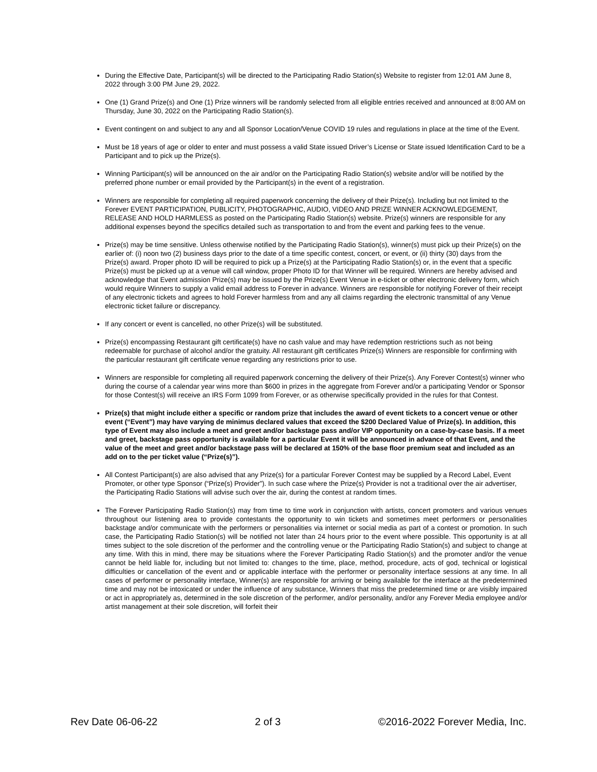During the Effective Date, Participant(s) will be directed to the Participating Radio Station(s) Website to register from 12:01 AM June 8, 2022 through 3:00 PM June 29, 2022.
One (1) Grand Prize(s) and One (1) Prize winners will be randomly selected from all eligible entries received and announced at 8:00 AM on Thursday, June 30, 2022 on the Participating Radio Station(s).
Event contingent on and subject to any and all Sponsor Location/Venue COVID 19 rules and regulations in place at the time of the Event.
Must be 18 years of age or older to enter and must possess a valid State issued Driver’s License or State issued Identification Card to be a Participant and to pick up the Prize(s).
Winning Participant(s) will be announced on the air and/or on the Participating Radio Station(s) website and/or will be notified by the preferred phone number or email provided by the Participant(s) in the event of a registration.
Winners are responsible for completing all required paperwork concerning the delivery of their Prize(s). Including but not limited to the Forever EVENT PARTICIPATION, PUBLICITY, PHOTOGRAPHIC, AUDIO, VIDEO AND PRIZE WINNER ACKNOWLEDGEMENT, RELEASE AND HOLD HARMLESS as posted on the Participating Radio Station(s) website. Prize(s) winners are responsible for any additional expenses beyond the specifics detailed such as transportation to and from the event and parking fees to the venue.
Prize(s) may be time sensitive. Unless otherwise notified by the Participating Radio Station(s), winner(s) must pick up their Prize(s) on the earlier of: (i) noon two (2) business days prior to the date of a time specific contest, concert, or event, or (ii) thirty (30) days from the Prize(s) award. Proper photo ID will be required to pick up a Prize(s) at the Participating Radio Station(s) or, in the event that a specific Prize(s) must be picked up at a venue will call window, proper Photo ID for that Winner will be required. Winners are hereby advised and acknowledge that Event admission Prize(s) may be issued by the Prize(s) Event Venue in e-ticket or other electronic delivery form, which would require Winners to supply a valid email address to Forever in advance. Winners are responsible for notifying Forever of their receipt of any electronic tickets and agrees to hold Forever harmless from and any all claims regarding the electronic transmittal of any Venue electronic ticket failure or discrepancy.
If any concert or event is cancelled, no other Prize(s) will be substituted.
Prize(s) encompassing Restaurant gift certificate(s) have no cash value and may have redemption restrictions such as not being redeemable for purchase of alcohol and/or the gratuity. All restaurant gift certificates Prize(s) Winners are responsible for confirming with the particular restaurant gift certificate venue regarding any restrictions prior to use.
Winners are responsible for completing all required paperwork concerning the delivery of their Prize(s). Any Forever Contest(s) winner who during the course of a calendar year wins more than $600 in prizes in the aggregate from Forever and/or a participating Vendor or Sponsor for those Contest(s) will receive an IRS Form 1099 from Forever, or as otherwise specifically provided in the rules for that Contest.
Prize(s) that might include either a specific or random prize that includes the award of event tickets to a concert venue or other event (“Event”) may have varying de minimus declared values that exceed the $200 Declared Value of Prize(s). In addition, this type of Event may also include a meet and greet and/or backstage pass and/or VIP opportunity on a case-by-case basis. If a meet and greet, backstage pass opportunity is available for a particular Event it will be announced in advance of that Event, and the value of the meet and greet and/or backstage pass will be declared at 150% of the base floor premium seat and included as an add on to the per ticket value (“Prize(s)”).
All Contest Participant(s) are also advised that any Prize(s) for a particular Forever Contest may be supplied by a Record Label, Event Promoter, or other type Sponsor (“Prize(s) Provider”). In such case where the Prize(s) Provider is not a traditional over the air advertiser, the Participating Radio Stations will advise such over the air, during the contest at random times.
The Forever Participating Radio Station(s) may from time to time work in conjunction with artists, concert promoters and various venues throughout our listening area to provide contestants the opportunity to win tickets and sometimes meet performers or personalities backstage and/or communicate with the performers or personalities via internet or social media as part of a contest or promotion. In such case, the Participating Radio Station(s) will be notified not later than 24 hours prior to the event where possible. This opportunity is at all times subject to the sole discretion of the performer and the controlling venue or the Participating Radio Station(s) and subject to change at any time. With this in mind, there may be situations where the Forever Participating Radio Station(s) and the promoter and/or the venue cannot be held liable for, including but not limited to: changes to the time, place, method, procedure, acts of god, technical or logistical difficulties or cancellation of the event and or applicable interface with the performer or personality interface sessions at any time. In all cases of performer or personality interface, Winner(s) are responsible for arriving or being available for the interface at the predetermined time and may not be intoxicated or under the influence of any substance, Winners that miss the predetermined time or are visibly impaired or act in appropriately as, determined in the sole discretion of the performer, and/or personality, and/or any Forever Media employee and/or artist management at their sole discretion, will forfeit their
Rev Date 06-06-22 2 of 3 ©2016-2022 Forever Media, Inc.